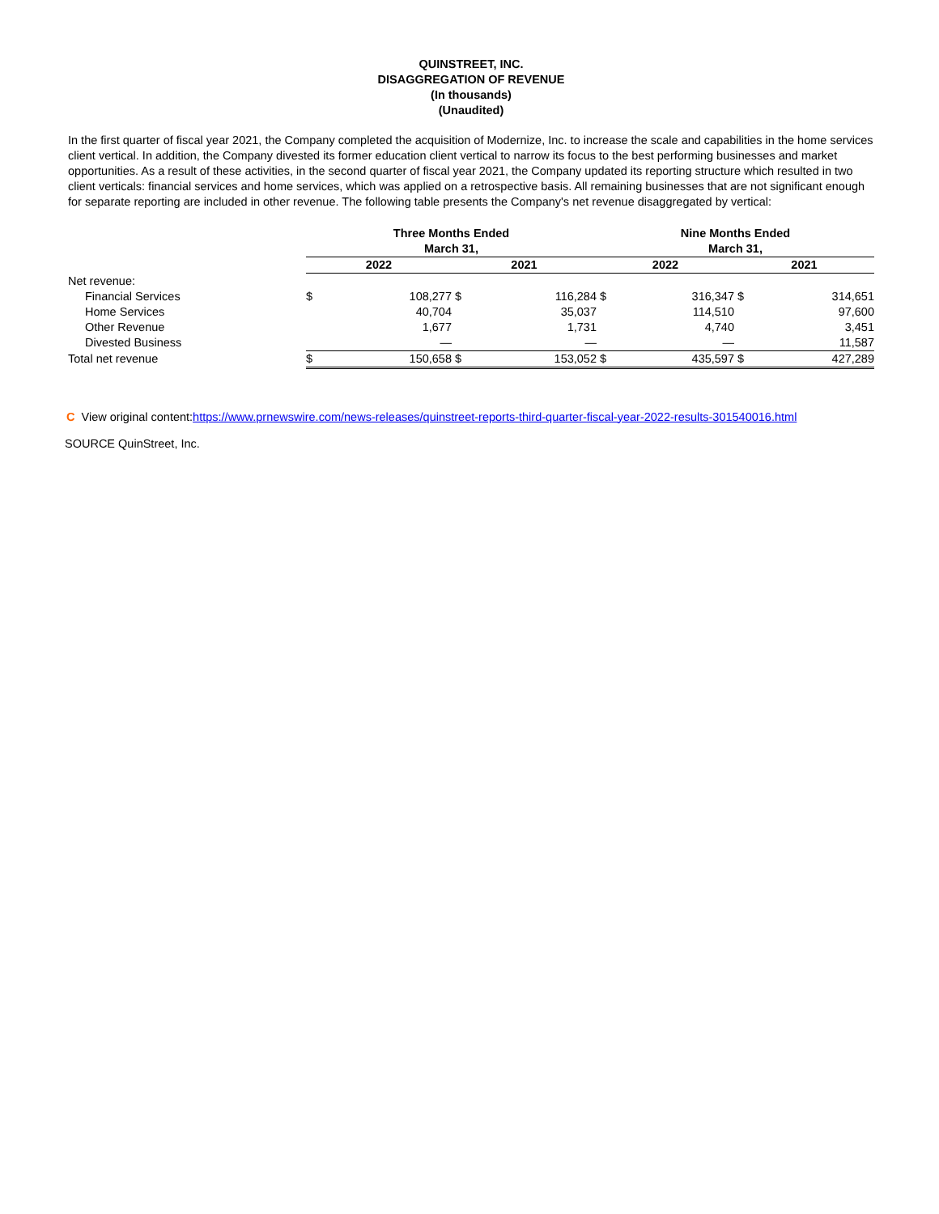QUINSTREET, INC.
DISAGGREGATION OF REVENUE
(In thousands)
(Unaudited)
In the first quarter of fiscal year 2021, the Company completed the acquisition of Modernize, Inc. to increase the scale and capabilities in the home services client vertical. In addition, the Company divested its former education client vertical to narrow its focus to the best performing businesses and market opportunities. As a result of these activities, in the second quarter of fiscal year 2021, the Company updated its reporting structure which resulted in two client verticals: financial services and home services, which was applied on a retrospective basis. All remaining businesses that are not significant enough for separate reporting are included in other revenue. The following table presents the Company's net revenue disaggregated by vertical:
| | Three Months Ended March 31, | | | | Nine Months Ended March 31, | | | |
| | 2022 | | 2021 | | 2022 | | 2021 | |
| Net revenue: | | | | | | | | |
| Financial Services | $ | 108,277 | $ | 116,284 | $ | 316,347 | $ | 314,651 |
| Home Services | | 40,704 | | 35,037 | | 114,510 | | 97,600 |
| Other Revenue | | 1,677 | | 1,731 | | 4,740 | | 3,451 |
| Divested Business | | — | | — | | — | | 11,587 |
| Total net revenue | $ | 150,658 | $ | 153,052 | $ | 435,597 | $ | 427,289 |
C View original content:https://www.prnewswire.com/news-releases/quinstreet-reports-third-quarter-fiscal-year-2022-results-301540016.html
SOURCE QuinStreet, Inc.